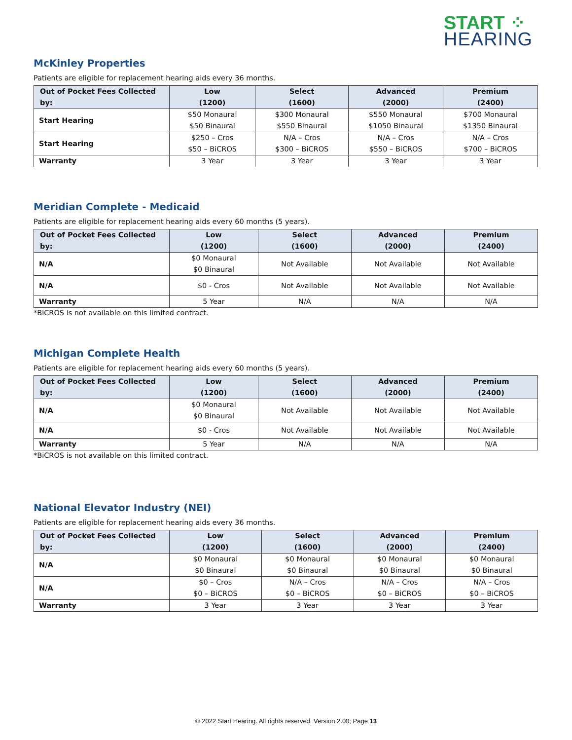START ⁘
HEARING
McKinley Properties
Patients are eligible for replacement hearing aids every 36 months.
| Out of Pocket Fees Collected by: | Low (1200) | Select (1600) | Advanced (2000) | Premium (2400) |
| --- | --- | --- | --- | --- |
| Start Hearing | $50 Monaural $50 Binaural | $300 Monaural $550 Binaural | $550 Monaural $1050 Binaural | $700 Monaural $1350 Binaural |
| Start Hearing | $250 – Cros $50 – BiCROS | N/A – Cros $300 – BiCROS | N/A – Cros $550 – BiCROS | N/A – Cros $700 – BiCROS |
| Warranty | 3 Year | 3 Year | 3 Year | 3 Year |
Meridian Complete - Medicaid
Patients are eligible for replacement hearing aids every 60 months (5 years).
| Out of Pocket Fees Collected by: | Low (1200) | Select (1600) | Advanced (2000) | Premium (2400) |
| --- | --- | --- | --- | --- |
| N/A | $0 Monaural $0 Binaural | Not Available | Not Available | Not Available |
| N/A | $0 - Cros | Not Available | Not Available | Not Available |
| Warranty | 5 Year | N/A | N/A | N/A |
*BiCROS is not available on this limited contract.
Michigan Complete Health
Patients are eligible for replacement hearing aids every 60 months (5 years).
| Out of Pocket Fees Collected by: | Low (1200) | Select (1600) | Advanced (2000) | Premium (2400) |
| --- | --- | --- | --- | --- |
| N/A | $0 Monaural $0 Binaural | Not Available | Not Available | Not Available |
| N/A | $0 - Cros | Not Available | Not Available | Not Available |
| Warranty | 5 Year | N/A | N/A | N/A |
*BiCROS is not available on this limited contract.
National Elevator Industry (NEI)
Patients are eligible for replacement hearing aids every 36 months.
| Out of Pocket Fees Collected by: | Low (1200) | Select (1600) | Advanced (2000) | Premium (2400) |
| --- | --- | --- | --- | --- |
| N/A | $0 Monaural $0 Binaural | $0 Monaural $0 Binaural | $0 Monaural $0 Binaural | $0 Monaural $0 Binaural |
| N/A | $0 – Cros $0 – BiCROS | N/A – Cros $0 – BiCROS | N/A – Cros $0 – BiCROS | N/A – Cros $0 – BiCROS |
| Warranty | 3 Year | 3 Year | 3 Year | 3 Year |
© 2022 Start Hearing. All rights reserved. Version 2.00; Page 13